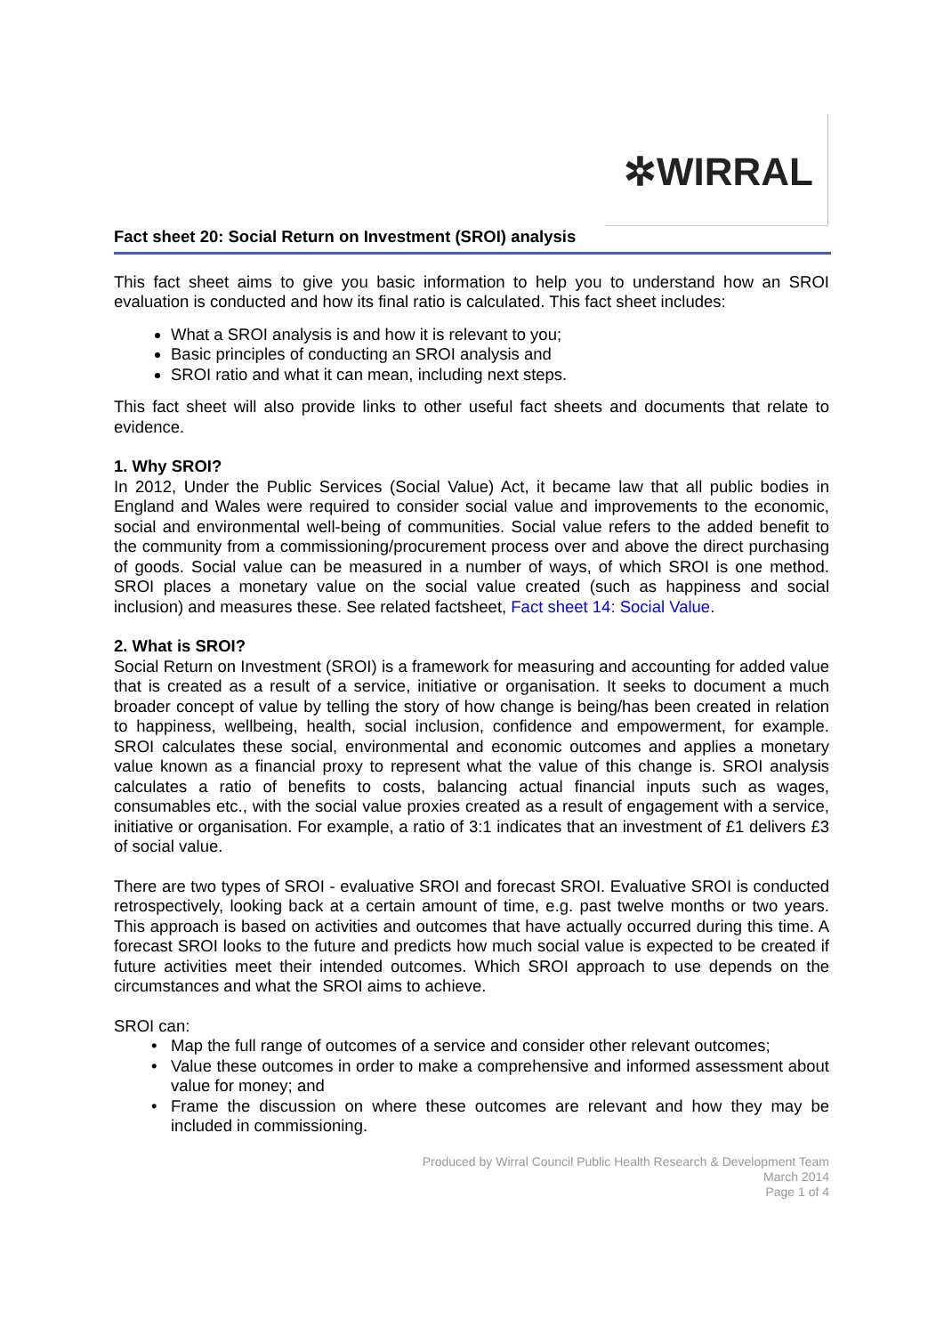✲WIRRAL
Fact sheet 20: Social Return on Investment (SROI) analysis
This fact sheet aims to give you basic information to help you to understand how an SROI evaluation is conducted and how its final ratio is calculated. This fact sheet includes:
What a SROI analysis is and how it is relevant to you;
Basic principles of conducting an SROI analysis and
SROI ratio and what it can mean, including next steps.
This fact sheet will also provide links to other useful fact sheets and documents that relate to evidence.
1. Why SROI?
In 2012, Under the Public Services (Social Value) Act, it became law that all public bodies in England and Wales were required to consider social value and improvements to the economic, social and environmental well-being of communities. Social value refers to the added benefit to the community from a commissioning/procurement process over and above the direct purchasing of goods. Social value can be measured in a number of ways, of which SROI is one method. SROI places a monetary value on the social value created (such as happiness and social inclusion) and measures these. See related factsheet, Fact sheet 14: Social Value.
2. What is SROI?
Social Return on Investment (SROI) is a framework for measuring and accounting for added value that is created as a result of a service, initiative or organisation. It seeks to document a much broader concept of value by telling the story of how change is being/has been created in relation to happiness, wellbeing, health, social inclusion, confidence and empowerment, for example. SROI calculates these social, environmental and economic outcomes and applies a monetary value known as a financial proxy to represent what the value of this change is. SROI analysis calculates a ratio of benefits to costs, balancing actual financial inputs such as wages, consumables etc., with the social value proxies created as a result of engagement with a service, initiative or organisation. For example, a ratio of 3:1 indicates that an investment of £1 delivers £3 of social value.
There are two types of SROI - evaluative SROI and forecast SROI. Evaluative SROI is conducted retrospectively, looking back at a certain amount of time, e.g. past twelve months or two years. This approach is based on activities and outcomes that have actually occurred during this time. A forecast SROI looks to the future and predicts how much social value is expected to be created if future activities meet their intended outcomes. Which SROI approach to use depends on the circumstances and what the SROI aims to achieve.
SROI can:
Map the full range of outcomes of a service and consider other relevant outcomes;
Value these outcomes in order to make a comprehensive and informed assessment about value for money; and
Frame the discussion on where these outcomes are relevant and how they may be included in commissioning.
Produced by Wirral Council Public Health Research & Development Team
March 2014
Page 1 of 4